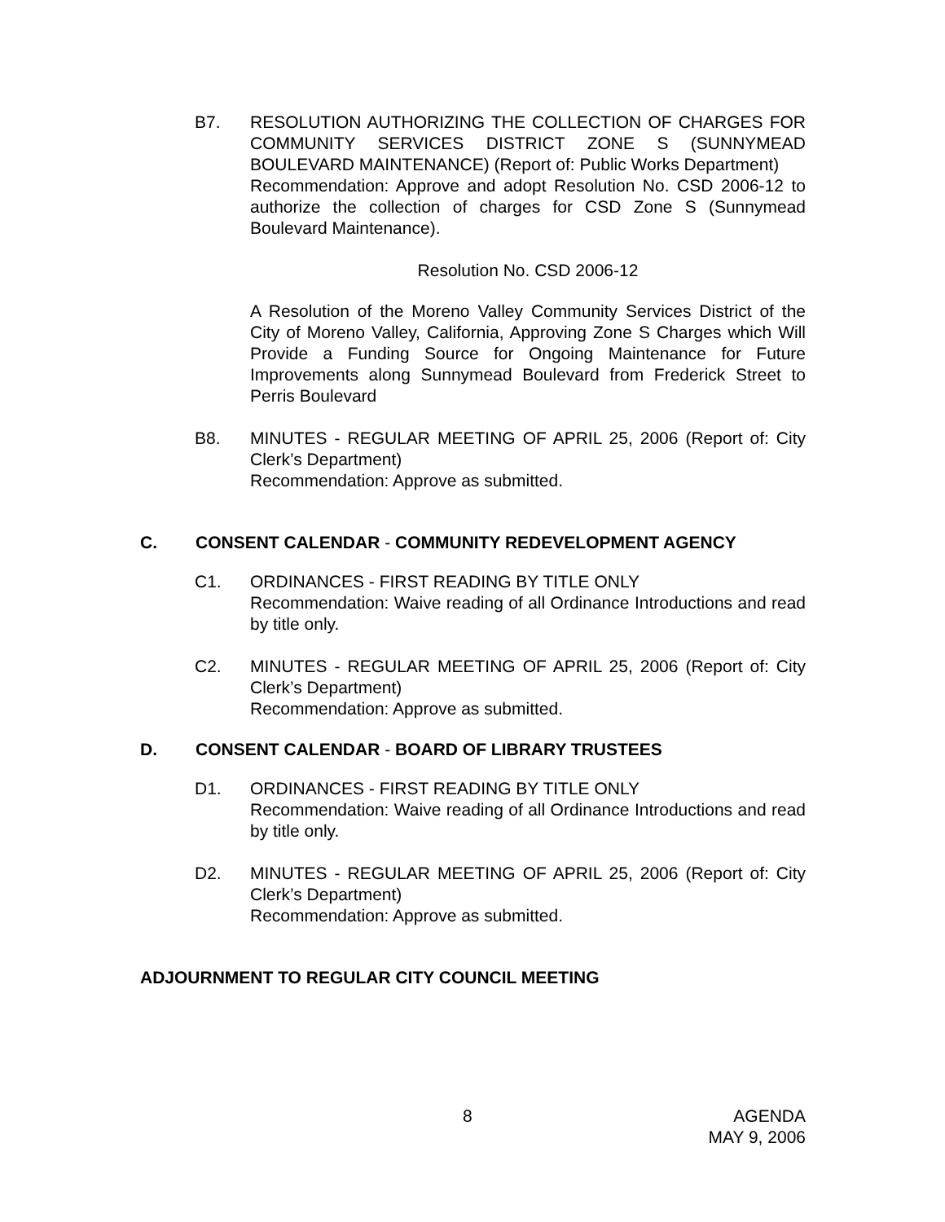B7. RESOLUTION AUTHORIZING THE COLLECTION OF CHARGES FOR COMMUNITY SERVICES DISTRICT ZONE S (SUNNYMEAD BOULEVARD MAINTENANCE) (Report of: Public Works Department)
Recommendation: Approve and adopt Resolution No. CSD 2006-12 to authorize the collection of charges for CSD Zone S (Sunnymead Boulevard Maintenance).
Resolution No. CSD 2006-12
A Resolution of the Moreno Valley Community Services District of the City of Moreno Valley, California, Approving Zone S Charges which Will Provide a Funding Source for Ongoing Maintenance for Future Improvements along Sunnymead Boulevard from Frederick Street to Perris Boulevard
B8. MINUTES - REGULAR MEETING OF APRIL 25, 2006 (Report of: City Clerk’s Department)
Recommendation: Approve as submitted.
C.
CONSENT CALENDAR - COMMUNITY REDEVELOPMENT AGENCY
C1. ORDINANCES - FIRST READING BY TITLE ONLY
Recommendation: Waive reading of all Ordinance Introductions and read by title only.
C2. MINUTES - REGULAR MEETING OF APRIL 25, 2006 (Report of: City Clerk’s Department)
Recommendation: Approve as submitted.
D.
CONSENT CALENDAR - BOARD OF LIBRARY TRUSTEES
D1. ORDINANCES - FIRST READING BY TITLE ONLY
Recommendation: Waive reading of all Ordinance Introductions and read by title only.
D2. MINUTES - REGULAR MEETING OF APRIL 25, 2006 (Report of: City Clerk’s Department)
Recommendation: Approve as submitted.
ADJOURNMENT TO REGULAR CITY COUNCIL MEETING
8 AGENDA
MAY 9, 2006